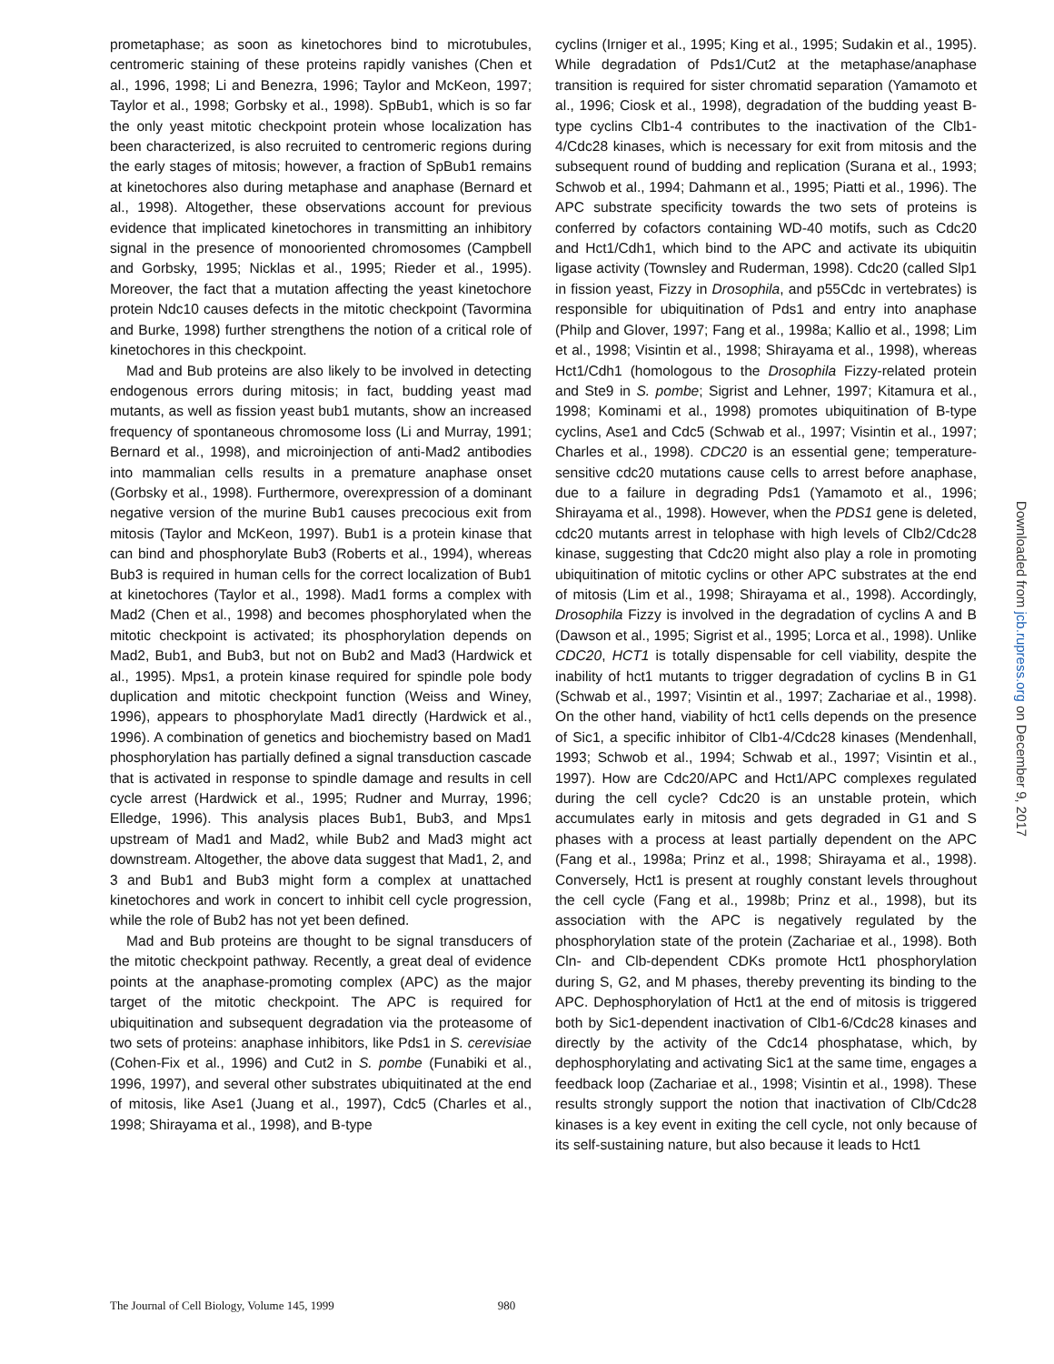prometaphase; as soon as kinetochores bind to microtubules, centromeric staining of these proteins rapidly vanishes (Chen et al., 1996, 1998; Li and Benezra, 1996; Taylor and McKeon, 1997; Taylor et al., 1998; Gorbsky et al., 1998). SpBub1, which is so far the only yeast mitotic checkpoint protein whose localization has been characterized, is also recruited to centromeric regions during the early stages of mitosis; however, a fraction of SpBub1 remains at kinetochores also during metaphase and anaphase (Bernard et al., 1998). Altogether, these observations account for previous evidence that implicated kinetochores in transmitting an inhibitory signal in the presence of monooriented chromosomes (Campbell and Gorbsky, 1995; Nicklas et al., 1995; Rieder et al., 1995). Moreover, the fact that a mutation affecting the yeast kinetochore protein Ndc10 causes defects in the mitotic checkpoint (Tavormina and Burke, 1998) further strengthens the notion of a critical role of kinetochores in this checkpoint.
Mad and Bub proteins are also likely to be involved in detecting endogenous errors during mitosis; in fact, budding yeast mad mutants, as well as fission yeast bub1 mutants, show an increased frequency of spontaneous chromosome loss (Li and Murray, 1991; Bernard et al., 1998), and microinjection of anti-Mad2 antibodies into mammalian cells results in a premature anaphase onset (Gorbsky et al., 1998). Furthermore, overexpression of a dominant negative version of the murine Bub1 causes precocious exit from mitosis (Taylor and McKeon, 1997). Bub1 is a protein kinase that can bind and phosphorylate Bub3 (Roberts et al., 1994), whereas Bub3 is required in human cells for the correct localization of Bub1 at kinetochores (Taylor et al., 1998). Mad1 forms a complex with Mad2 (Chen et al., 1998) and becomes phosphorylated when the mitotic checkpoint is activated; its phosphorylation depends on Mad2, Bub1, and Bub3, but not on Bub2 and Mad3 (Hardwick et al., 1995). Mps1, a protein kinase required for spindle pole body duplication and mitotic checkpoint function (Weiss and Winey, 1996), appears to phosphorylate Mad1 directly (Hardwick et al., 1996). A combination of genetics and biochemistry based on Mad1 phosphorylation has partially defined a signal transduction cascade that is activated in response to spindle damage and results in cell cycle arrest (Hardwick et al., 1995; Rudner and Murray, 1996; Elledge, 1996). This analysis places Bub1, Bub3, and Mps1 upstream of Mad1 and Mad2, while Bub2 and Mad3 might act downstream. Altogether, the above data suggest that Mad1, 2, and 3 and Bub1 and Bub3 might form a complex at unattached kinetochores and work in concert to inhibit cell cycle progression, while the role of Bub2 has not yet been defined.
Mad and Bub proteins are thought to be signal transducers of the mitotic checkpoint pathway. Recently, a great deal of evidence points at the anaphase-promoting complex (APC) as the major target of the mitotic checkpoint. The APC is required for ubiquitination and subsequent degradation via the proteasome of two sets of proteins: anaphase inhibitors, like Pds1 in S. cerevisiae (Cohen-Fix et al., 1996) and Cut2 in S. pombe (Funabiki et al., 1996, 1997), and several other substrates ubiquitinated at the end of mitosis, like Ase1 (Juang et al., 1997), Cdc5 (Charles et al., 1998; Shirayama et al., 1998), and B-type
cyclins (Irniger et al., 1995; King et al., 1995; Sudakin et al., 1995). While degradation of Pds1/Cut2 at the metaphase/anaphase transition is required for sister chromatid separation (Yamamoto et al., 1996; Ciosk et al., 1998), degradation of the budding yeast B-type cyclins Clb1-4 contributes to the inactivation of the Clb1-4/Cdc28 kinases, which is necessary for exit from mitosis and the subsequent round of budding and replication (Surana et al., 1993; Schwob et al., 1994; Dahmann et al., 1995; Piatti et al., 1996). The APC substrate specificity towards the two sets of proteins is conferred by cofactors containing WD-40 motifs, such as Cdc20 and Hct1/Cdh1, which bind to the APC and activate its ubiquitin ligase activity (Townsley and Ruderman, 1998). Cdc20 (called Slp1 in fission yeast, Fizzy in Drosophila, and p55Cdc in vertebrates) is responsible for ubiquitination of Pds1 and entry into anaphase (Philp and Glover, 1997; Fang et al., 1998a; Kallio et al., 1998; Lim et al., 1998; Visintin et al., 1998; Shirayama et al., 1998), whereas Hct1/Cdh1 (homologous to the Drosophila Fizzy-related protein and Ste9 in S. pombe; Sigrist and Lehner, 1997; Kitamura et al., 1998; Kominami et al., 1998) promotes ubiquitination of B-type cyclins, Ase1 and Cdc5 (Schwab et al., 1997; Visintin et al., 1997; Charles et al., 1998). CDC20 is an essential gene; temperature-sensitive cdc20 mutations cause cells to arrest before anaphase, due to a failure in degrading Pds1 (Yamamoto et al., 1996; Shirayama et al., 1998). However, when the PDS1 gene is deleted, cdc20 mutants arrest in telophase with high levels of Clb2/Cdc28 kinase, suggesting that Cdc20 might also play a role in promoting ubiquitination of mitotic cyclins or other APC substrates at the end of mitosis (Lim et al., 1998; Shirayama et al., 1998). Accordingly, Drosophila Fizzy is involved in the degradation of cyclins A and B (Dawson et al., 1995; Sigrist et al., 1995; Lorca et al., 1998). Unlike CDC20, HCT1 is totally dispensable for cell viability, despite the inability of hct1 mutants to trigger degradation of cyclins B in G1 (Schwab et al., 1997; Visintin et al., 1997; Zachariae et al., 1998). On the other hand, viability of hct1 cells depends on the presence of Sic1, a specific inhibitor of Clb1-4/Cdc28 kinases (Mendenhall, 1993; Schwob et al., 1994; Schwab et al., 1997; Visintin et al., 1997). How are Cdc20/APC and Hct1/APC complexes regulated during the cell cycle? Cdc20 is an unstable protein, which accumulates early in mitosis and gets degraded in G1 and S phases with a process at least partially dependent on the APC (Fang et al., 1998a; Prinz et al., 1998; Shirayama et al., 1998). Conversely, Hct1 is present at roughly constant levels throughout the cell cycle (Fang et al., 1998b; Prinz et al., 1998), but its association with the APC is negatively regulated by the phosphorylation state of the protein (Zachariae et al., 1998). Both Cln- and Clb-dependent CDKs promote Hct1 phosphorylation during S, G2, and M phases, thereby preventing its binding to the APC. Dephosphorylation of Hct1 at the end of mitosis is triggered both by Sic1-dependent inactivation of Clb1-6/Cdc28 kinases and directly by the activity of the Cdc14 phosphatase, which, by dephosphorylating and activating Sic1 at the same time, engages a feedback loop (Zachariae et al., 1998; Visintin et al., 1998). These results strongly support the notion that inactivation of Clb/Cdc28 kinases is a key event in exiting the cell cycle, not only because of its self-sustaining nature, but also because it leads to Hct1
The Journal of Cell Biology, Volume 145, 1999 980
Downloaded from jcb.rupress.org on December 9, 2017